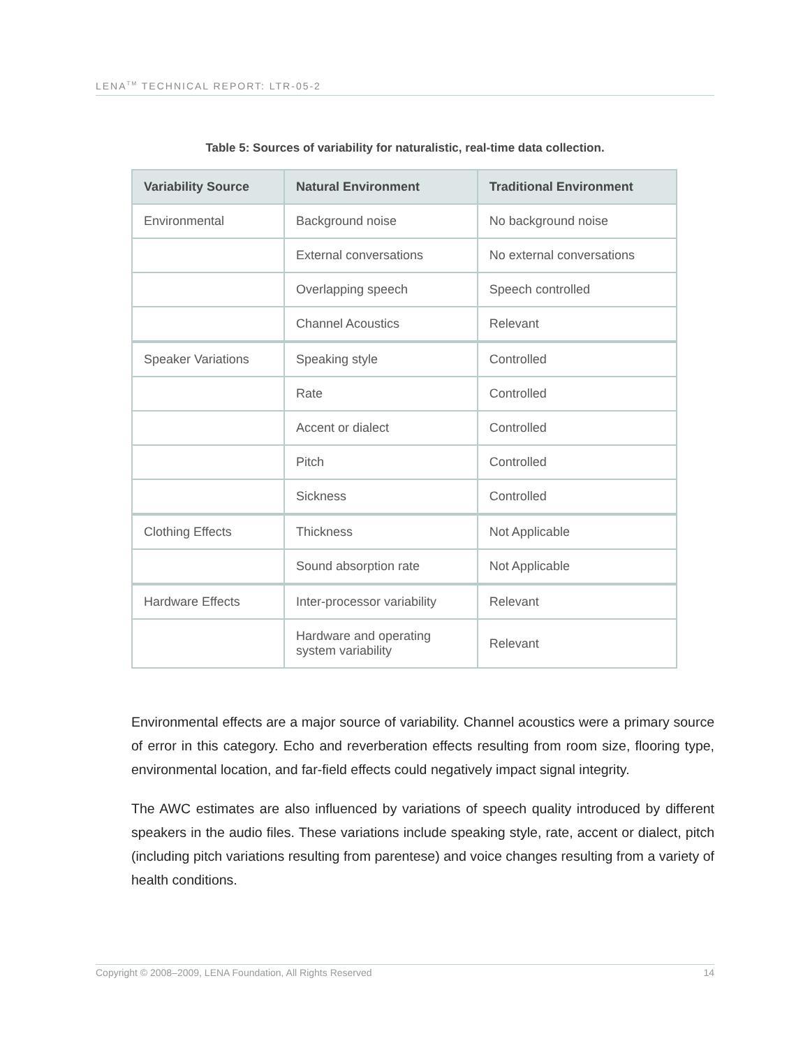LENA<sup>TM</sup> TECHNICAL REPORT: LTR-05-2
Table 5: Sources of variability for naturalistic, real-time data collection.
| Variability Source | Natural Environment | Traditional Environment |
| --- | --- | --- |
| Environmental | Background noise | No background noise |
| | External conversations | No external conversations |
| | Overlapping speech | Speech controlled |
| | Channel Acoustics | Relevant |
| Speaker Variations | Speaking style | Controlled |
| | Rate | Controlled |
| | Accent or dialect | Controlled |
| | Pitch | Controlled |
| | Sickness | Controlled |
| Clothing Effects | Thickness | Not Applicable |
| | Sound absorption rate | Not Applicable |
| Hardware Effects | Inter-processor variability | Relevant |
| | Hardware and operating system variability | Relevant |
Environmental effects are a major source of variability. Channel acoustics were a primary source of error in this category. Echo and reverberation effects resulting from room size, flooring type, environmental location, and far-field effects could negatively impact signal integrity.
The AWC estimates are also influenced by variations of speech quality introduced by different speakers in the audio files. These variations include speaking style, rate, accent or dialect, pitch (including pitch variations resulting from parentese) and voice changes resulting from a variety of health conditions.
Copyright © 2008–2009, LENA Foundation, All Rights Reserved 14